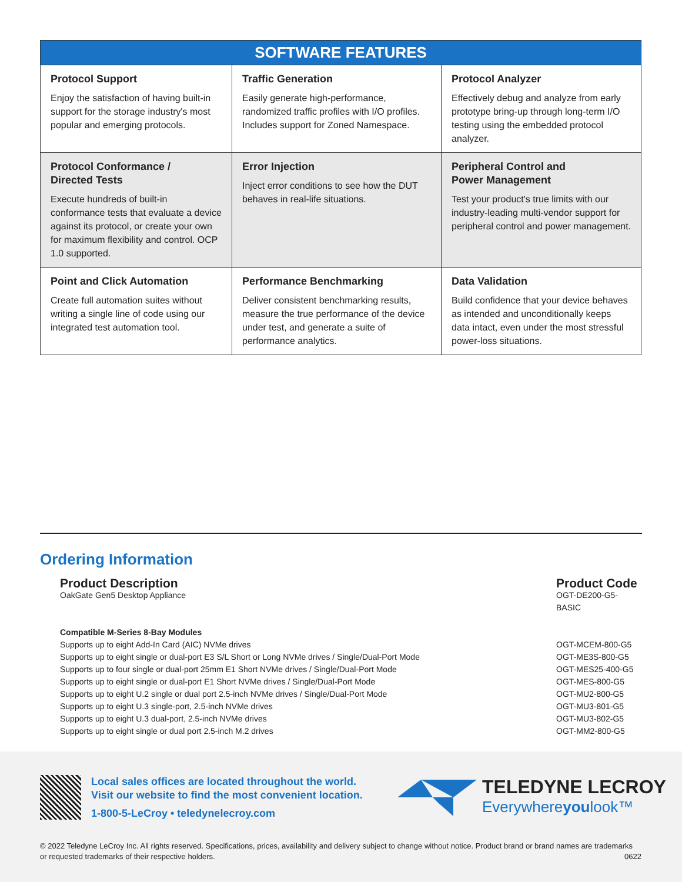| SOFTWARE FEATURES | | |
| --- | --- | --- |
| Protocol Support Enjoy the satisfaction of having built-in support for the storage industry's most popular and emerging protocols. | Traffic Generation Easily generate high-performance, randomized traffic profiles with I/O profiles. Includes support for Zoned Namespace. | Protocol Analyzer Effectively debug and analyze from early prototype bring-up through long-term I/O testing using the embedded protocol analyzer. |
| Protocol Conformance / Directed Tests Execute hundreds of built-in conformance tests that evaluate a device against its protocol, or create your own for maximum flexibility and control. OCP 1.0 supported. | Error Injection Inject error conditions to see how the DUT behaves in real-life situations. | Peripheral Control and Power Management Test your product's true limits with our industry-leading multi-vendor support for peripheral control and power management. |
| Point and Click Automation Create full automation suites without writing a single line of code using our integrated test automation tool. | Performance Benchmarking Deliver consistent benchmarking results, measure the true performance of the device under test, and generate a suite of performance analytics. | Data Validation Build confidence that your device behaves as intended and unconditionally keeps data intact, even under the most stressful power-loss situations. |
Ordering Information
Product Description
OakGate Gen5 Desktop Appliance
Product Code
OGT-DE200-G5-BASIC
Compatible M-Series 8-Bay Modules
Supports up to eight Add-In Card (AIC) NVMe drives
Supports up to eight single or dual-port E3 S/L Short or Long NVMe drives / Single/Dual-Port Mode
Supports up to four single or dual-port 25mm E1 Short NVMe drives / Single/Dual-Port Mode
Supports up to eight single or dual-port E1 Short NVMe drives / Single/Dual-Port Mode
Supports up to eight U.2 single or dual port 2.5-inch NVMe drives / Single/Dual-Port Mode
Supports up to eight U.3 single-port, 2.5-inch NVMe drives
Supports up to eight U.3 dual-port, 2.5-inch NVMe drives
Supports up to eight single or dual port 2.5-inch M.2 drives
OGT-MCEM-800-G5
OGT-ME3S-800-G5
OGT-MES25-400-G5
OGT-MES-800-G5
OGT-MU2-800-G5
OGT-MU3-801-G5
OGT-MU3-802-G5
OGT-MM2-800-G5
Local sales offices are located throughout the world.
Visit our website to find the most convenient location.
1-800-5-LeCroy • teledynelecroy.com
TELEDYNE LECROY
Everywhereyoulook™
© 2022 Teledyne LeCroy Inc. All rights reserved. Specifications, prices, availability and delivery subject to change without notice. Product brand or brand names are trademarks or requested trademarks of their respective holders. 0622